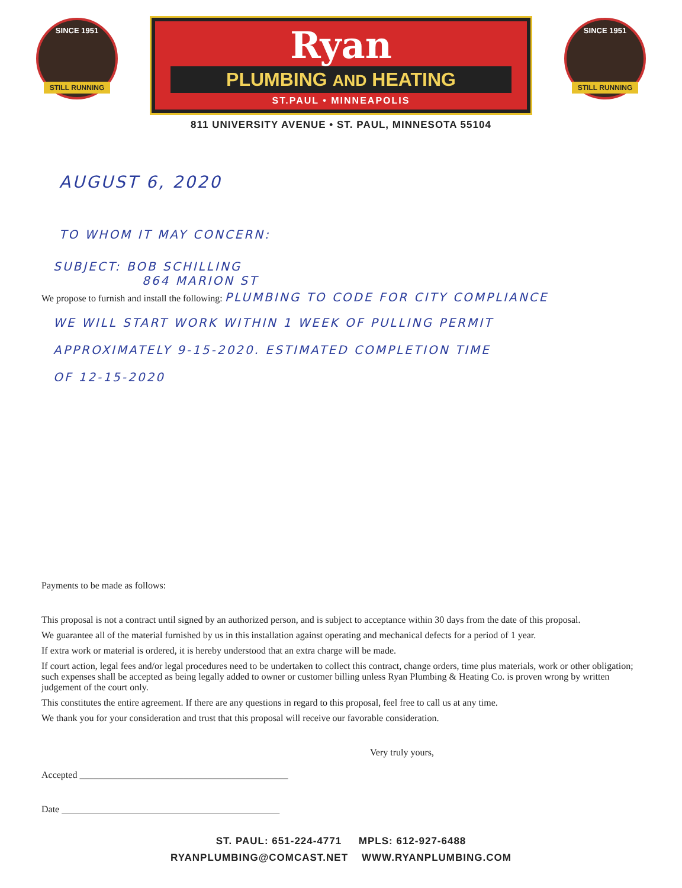SINCE 1951
STILL RUNNING
Ryan
PLUMBING AND HEATING
ST.PAUL • MINNEAPOLIS
811 UNIVERSITY AVENUE • ST. PAUL, MINNESOTA 55104
SINCE 1951
STILL RUNNING
AUGUST 6, 2020
TO WHOM IT MAY CONCERN:
SUBJECT: BOB SCHILLING
864 MARION ST
We propose to furnish and install the following: PLUMBING TO CODE FOR CITY COMPLIANCE
WE WILL START WORK WITHIN 1 WEEK OF PULLING PERMIT
APPROXIMATELY 9-15-2020. ESTIMATED COMPLETION TIME
OF 12-15-2020
Payments to be made as follows:
This proposal is not a contract until signed by an authorized person, and is subject to acceptance within 30 days from the date of this proposal.
We guarantee all of the material furnished by us in this installation against operating and mechanical defects for a period of 1 year.
If extra work or material is ordered, it is hereby understood that an extra charge will be made.
If court action, legal fees and/or legal procedures need to be undertaken to collect this contract, change orders, time plus materials, work or other obligation; such expenses shall be accepted as being legally added to owner or customer billing unless Ryan Plumbing & Heating Co. is proven wrong by written judgement of the court only.
This constitutes the entire agreement. If there are any questions in regard to this proposal, feel free to call us at any time.
We thank you for your consideration and trust that this proposal will receive our favorable consideration.
Very truly yours,
Accepted ____________________________________________
Date ______________________________________________
ST. PAUL: 651-224-4771 MPLS: 612-927-6488
RYANPLUMBING@COMCAST.NET WWW.RYANPLUMBING.COM